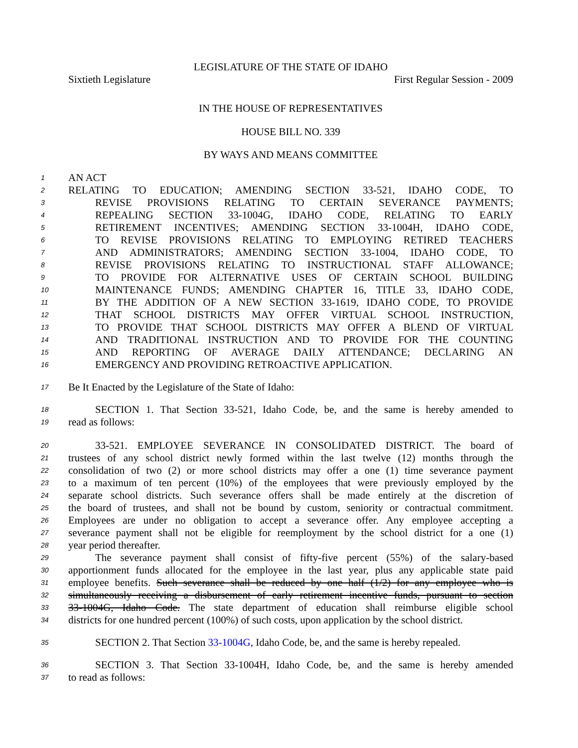LEGISLATURE OF THE STATE OF IDAHO
Sixtieth Legislature First Regular Session - 2009
IN THE HOUSE OF REPRESENTATIVES
HOUSE BILL NO. 339
BY WAYS AND MEANS COMMITTEE
1 AN ACT
2 RELATING TO EDUCATION; AMENDING SECTION 33-521, IDAHO CODE, TO
3 REVISE PROVISIONS RELATING TO CERTAIN SEVERANCE PAYMENTS;
4 REPEALING SECTION 33-1004G, IDAHO CODE, RELATING TO EARLY
5 RETIREMENT INCENTIVES; AMENDING SECTION 33-1004H, IDAHO CODE,
6 TO REVISE PROVISIONS RELATING TO EMPLOYING RETIRED TEACHERS
7 AND ADMINISTRATORS; AMENDING SECTION 33-1004, IDAHO CODE, TO
8 REVISE PROVISIONS RELATING TO INSTRUCTIONAL STAFF ALLOWANCE;
9 TO PROVIDE FOR ALTERNATIVE USES OF CERTAIN SCHOOL BUILDING
10 MAINTENANCE FUNDS; AMENDING CHAPTER 16, TITLE 33, IDAHO CODE,
11 BY THE ADDITION OF A NEW SECTION 33-1619, IDAHO CODE, TO PROVIDE
12 THAT SCHOOL DISTRICTS MAY OFFER VIRTUAL SCHOOL INSTRUCTION,
13 TO PROVIDE THAT SCHOOL DISTRICTS MAY OFFER A BLEND OF VIRTUAL
14 AND TRADITIONAL INSTRUCTION AND TO PROVIDE FOR THE COUNTING
15 AND REPORTING OF AVERAGE DAILY ATTENDANCE; DECLARING AN
16 EMERGENCY AND PROVIDING RETROACTIVE APPLICATION.
17 Be It Enacted by the Legislature of the State of Idaho:
18 SECTION 1. That Section 33-521, Idaho Code, be, and the same is hereby amended to
19 read as follows:
20 33-521. EMPLOYEE SEVERANCE IN CONSOLIDATED DISTRICT. The board of
21 trustees of any school district newly formed within the last twelve (12) months through the
22 consolidation of two (2) or more school districts may offer a one (1) time severance payment
23 to a maximum of ten percent (10%) of the employees that were previously employed by the
24 separate school districts. Such severance offers shall be made entirely at the discretion of
25 the board of trustees, and shall not be bound by custom, seniority or contractual commitment.
26 Employees are under no obligation to accept a severance offer. Any employee accepting a
27 severance payment shall not be eligible for reemployment by the school district for a one (1)
28 year period thereafter.
29 The severance payment shall consist of fifty-five percent (55%) of the salary-based
30 apportionment funds allocated for the employee in the last year, plus any applicable state paid
31 employee benefits. Such severance shall be reduced by one half (1/2) for any employee who is
32 simultaneously receiving a disbursement of early retirement incentive funds, pursuant to section
33 33-1004G, Idaho Code. The state department of education shall reimburse eligible school
34 districts for one hundred percent (100%) of such costs, upon application by the school district.
35 SECTION 2. That Section 33-1004G, Idaho Code, be, and the same is hereby repealed.
36 SECTION 3. That Section 33-1004H, Idaho Code, be, and the same is hereby amended
37 to read as follows: